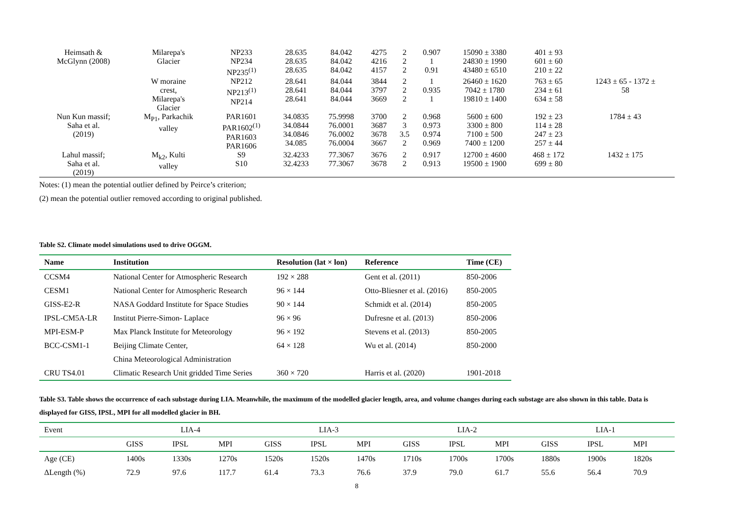| Heimsath & McGlynn (2008) | Milarepa's Glacier | NP233 NP234 NP235<sup>(1)</sup> | 28.635 28.635 28.635 | 84.042 84.042 84.042 | 4275 4216 4157 | 2 2 2 | 0.907 1 0.91 | 15090 ± 3380 24830 ± 1990 43480 ± 6510 | 401 ± 93 601 ± 60 210 ± 22 | |
| | W moraine crest, Milarepa's Glacier | NP212 NP213<sup>(1)</sup> NP214 | 28.641 28.641 28.641 | 84.044 84.044 84.044 | 3844 3797 3669 | 2 2 2 | 1 0.935 1 | 26460 ± 1620 7042 ± 1780 19810 ± 1400 | 763 ± 65 234 ± 61 634 ± 58 | 1243 ± 65 - 1372 ± 58 |
| Nun Kun massif; Saha et al. (2019) | M<sub>P1</sub>, Parkachik valley | PAR1601 PAR1602<sup>(1)</sup> PAR1603 PAR1606 | 34.0835 34.0844 34.0846 34.085 | 75.9998 76.0001 76.0002 76.0004 | 3700 3687 3678 3667 | 2 3 3.5 2 | 0.968 0.973 0.974 0.969 | 5600 ± 600 3300 ± 800 7100 ± 500 7400 ± 1200 | 192 ± 23 114 ± 28 247 ± 23 257 ± 44 | 1784 ± 43 |
| Lahul massif; Saha et al. (2019) | M<sub>k2</sub>, Kulti valley | S9 S10 | 32.4233 32.4233 | 77.3067 77.3067 | 3676 3678 | 2 2 | 0.917 0.913 | 12700 ± 4600 19500 ± 1900 | 468 ± 172 699 ± 80 | 1432 ± 175 |
Notes: (1) mean the potential outlier defined by Peirce’s criterion;
(2) mean the potential outlier removed according to original published.
Table S2. Climate model simulations used to drive OGGM.
| Name | Institution | Resolution (lat × lon) | Reference | Time (CE) |
| --- | --- | --- | --- | --- |
| CCSM4 | National Center for Atmospheric Research | 192 × 288 | Gent et al. (2011) | 850-2006 |
| CESM1 | National Center for Atmospheric Research | 96 × 144 | Otto-Bliesner et al. (2016) | 850-2005 |
| GISS-E2-R | NASA Goddard Institute for Space Studies | 90 × 144 | Schmidt et al. (2014) | 850-2005 |
| IPSL-CM5A-LR | Institut Pierre-Simon- Laplace | 96 × 96 | Dufresne et al. (2013) | 850-2006 |
| MPI-ESM-P | Max Planck Institute for Meteorology | 96 × 192 | Stevens et al. (2013) | 850-2005 |
| BCC-CSM1-1 | Beijing Climate Center, | 64 × 128 | Wu et al. (2014) | 850-2000 |
| | China Meteorological Administration | | | |
| CRU TS4.01 | Climatic Research Unit gridded Time Series | 360 × 720 | Harris et al. (2020) | 1901-2018 |
Table S3. Table shows the occurrence of each substage during LIA. Meanwhile, the maximum of the modelled glacier length, area, and volume changes during each substage are also shown in this table. Data is displayed for GISS, IPSL, MPI for all modelled glacier in BH.
| Event | LIA-4 | | | LIA-3 | | | LIA-2 | | | LIA-1 | | |
| | GISS | IPSL | MPI | GISS | IPSL | MPI | GISS | IPSL | MPI | GISS | IPSL | MPI |
| Age (CE) | 1400s | 1330s | 1270s | 1520s | 1520s | 1470s | 1710s | 1700s | 1700s | 1880s | 1900s | 1820s |
| ΔLength (%) | 72.9 | 97.6 | 117.7 | 61.4 | 73.3 | 76.6 | 37.9 | 79.0 | 61.7 | 55.6 | 56.4 | 70.9 |
8